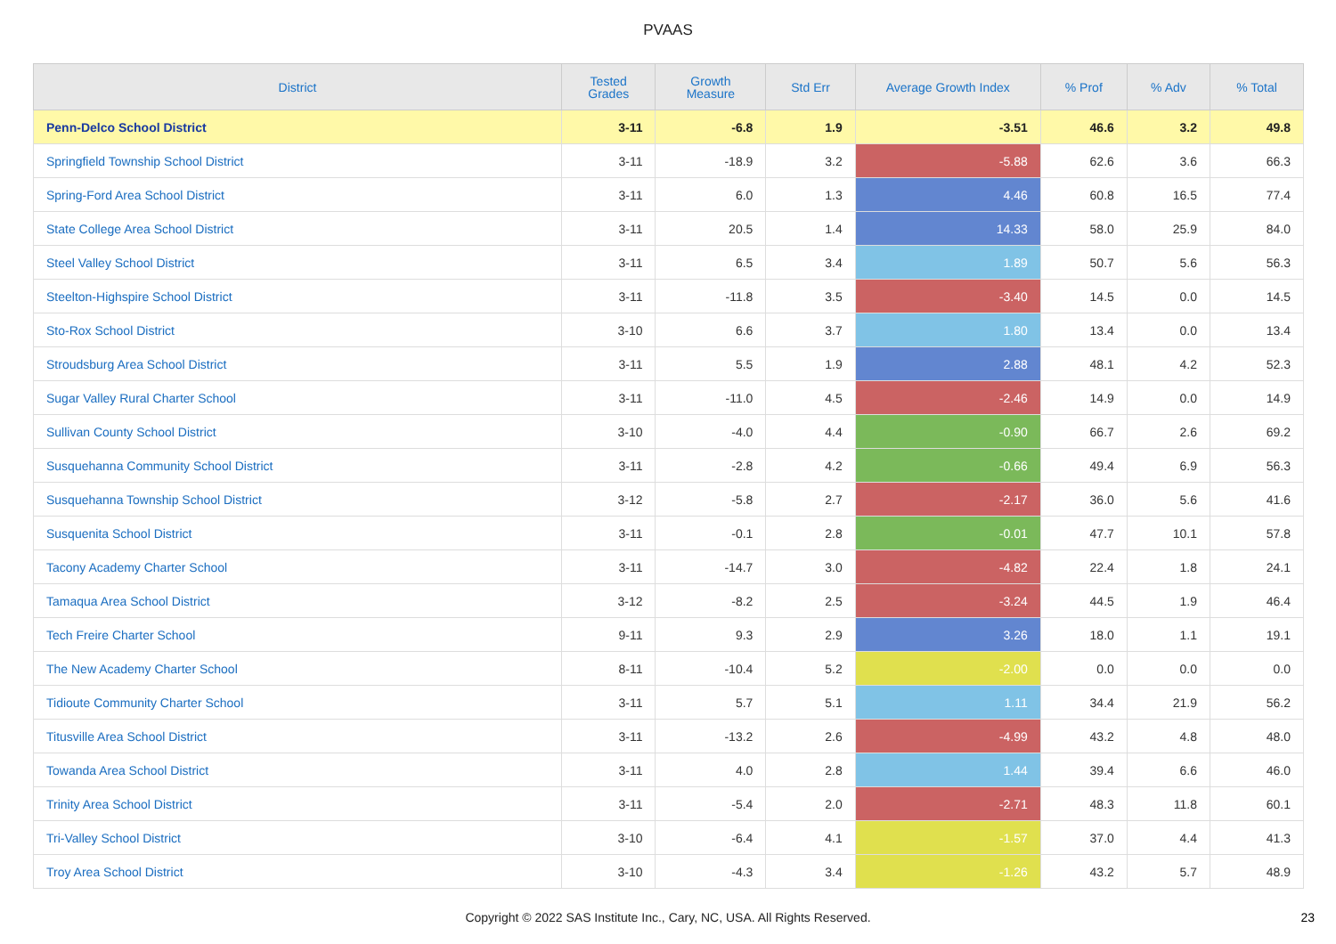PVAAS
| District | Tested Grades | Growth Measure | Std Err | Average Growth Index | % Prof | % Adv | % Total |
| --- | --- | --- | --- | --- | --- | --- | --- |
| Penn-Delco School District | 3-11 | -6.8 | 1.9 | -3.51 | 46.6 | 3.2 | 49.8 |
| Springfield Township School District | 3-11 | -18.9 | 3.2 | -5.88 | 62.6 | 3.6 | 66.3 |
| Spring-Ford Area School District | 3-11 | 6.0 | 1.3 | 4.46 | 60.8 | 16.5 | 77.4 |
| State College Area School District | 3-11 | 20.5 | 1.4 | 14.33 | 58.0 | 25.9 | 84.0 |
| Steel Valley School District | 3-11 | 6.5 | 3.4 | 1.89 | 50.7 | 5.6 | 56.3 |
| Steelton-Highspire School District | 3-11 | -11.8 | 3.5 | -3.40 | 14.5 | 0.0 | 14.5 |
| Sto-Rox School District | 3-10 | 6.6 | 3.7 | 1.80 | 13.4 | 0.0 | 13.4 |
| Stroudsburg Area School District | 3-11 | 5.5 | 1.9 | 2.88 | 48.1 | 4.2 | 52.3 |
| Sugar Valley Rural Charter School | 3-11 | -11.0 | 4.5 | -2.46 | 14.9 | 0.0 | 14.9 |
| Sullivan County School District | 3-10 | -4.0 | 4.4 | -0.90 | 66.7 | 2.6 | 69.2 |
| Susquehanna Community School District | 3-11 | -2.8 | 4.2 | -0.66 | 49.4 | 6.9 | 56.3 |
| Susquehanna Township School District | 3-12 | -5.8 | 2.7 | -2.17 | 36.0 | 5.6 | 41.6 |
| Susquenita School District | 3-11 | -0.1 | 2.8 | -0.01 | 47.7 | 10.1 | 57.8 |
| Tacony Academy Charter School | 3-11 | -14.7 | 3.0 | -4.82 | 22.4 | 1.8 | 24.1 |
| Tamaqua Area School District | 3-12 | -8.2 | 2.5 | -3.24 | 44.5 | 1.9 | 46.4 |
| Tech Freire Charter School | 9-11 | 9.3 | 2.9 | 3.26 | 18.0 | 1.1 | 19.1 |
| The New Academy Charter School | 8-11 | -10.4 | 5.2 | -2.00 | 0.0 | 0.0 | 0.0 |
| Tidioute Community Charter School | 3-11 | 5.7 | 5.1 | 1.11 | 34.4 | 21.9 | 56.2 |
| Titusville Area School District | 3-11 | -13.2 | 2.6 | -4.99 | 43.2 | 4.8 | 48.0 |
| Towanda Area School District | 3-11 | 4.0 | 2.8 | 1.44 | 39.4 | 6.6 | 46.0 |
| Trinity Area School District | 3-11 | -5.4 | 2.0 | -2.71 | 48.3 | 11.8 | 60.1 |
| Tri-Valley School District | 3-10 | -6.4 | 4.1 | -1.57 | 37.0 | 4.4 | 41.3 |
| Troy Area School District | 3-10 | -4.3 | 3.4 | -1.26 | 43.2 | 5.7 | 48.9 |
Copyright © 2022 SAS Institute Inc., Cary, NC, USA. All Rights Reserved.
23